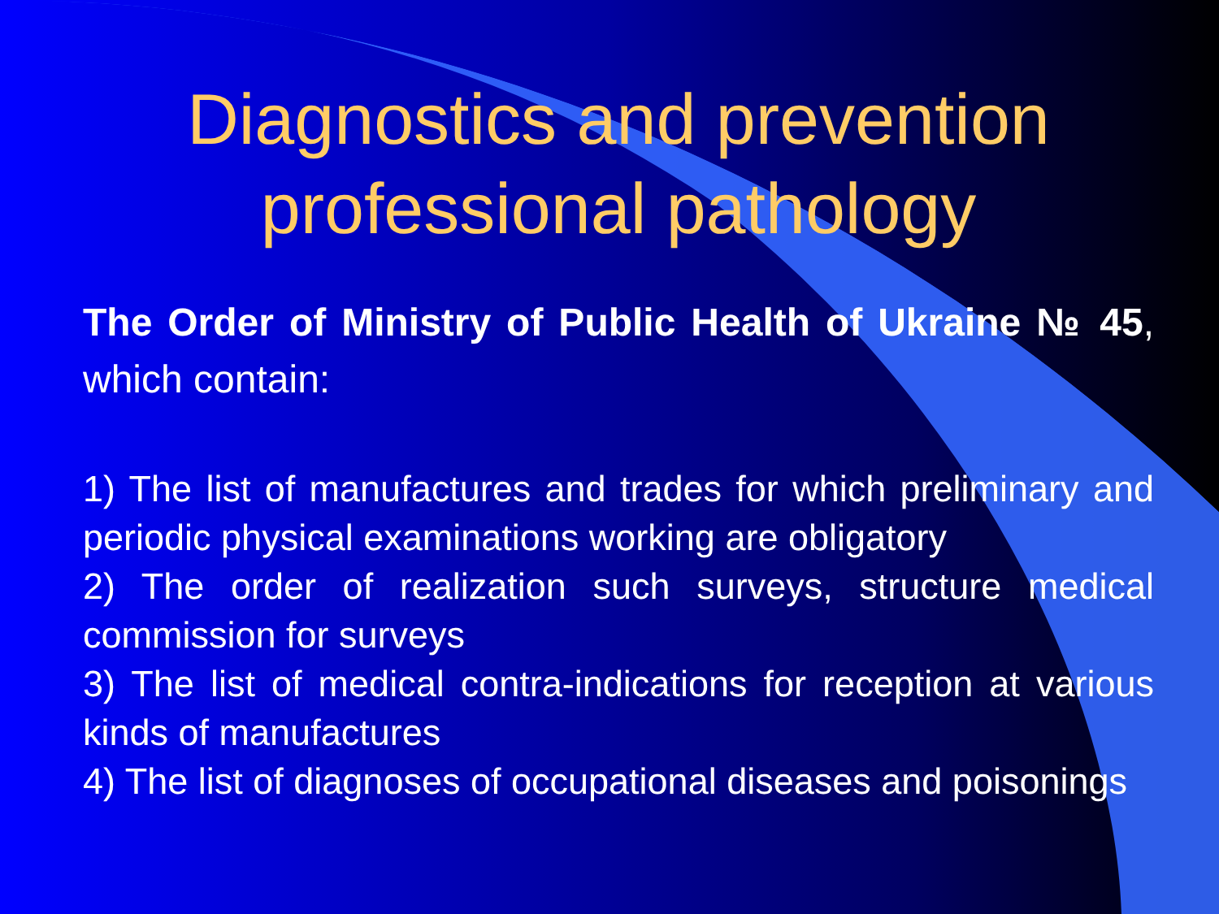Diagnostics and prevention professional pathology
The Order of Ministry of Public Health of Ukraine № 45, which contain:
1) The list of manufactures and trades for which preliminary and periodic physical examinations working are obligatory
2) The order of realization such surveys, structure medical commission for surveys
3) The list of medical contra-indications for reception at various kinds of manufactures
4) The list of diagnoses of occupational diseases and poisonings